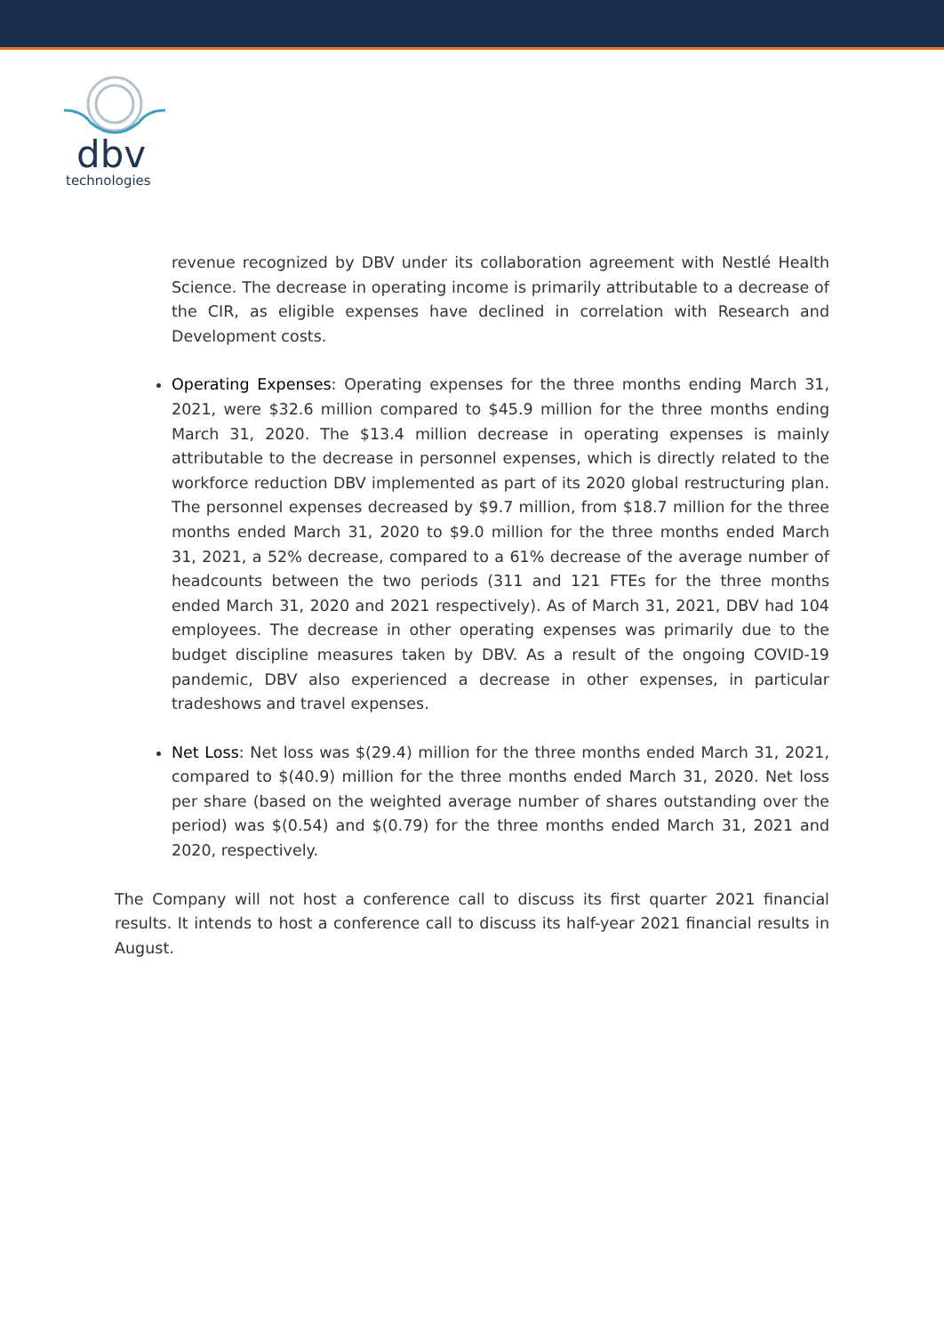dbv
technologies
revenue recognized by DBV under its collaboration agreement with Nestlé Health Science. The decrease in operating income is primarily attributable to a decrease of the CIR, as eligible expenses have declined in correlation with Research and Development costs.
Operating Expenses: Operating expenses for the three months ending March 31, 2021, were $32.6 million compared to $45.9 million for the three months ending March 31, 2020. The $13.4 million decrease in operating expenses is mainly attributable to the decrease in personnel expenses, which is directly related to the workforce reduction DBV implemented as part of its 2020 global restructuring plan. The personnel expenses decreased by $9.7 million, from $18.7 million for the three months ended March 31, 2020 to $9.0 million for the three months ended March 31, 2021, a 52% decrease, compared to a 61% decrease of the average number of headcounts between the two periods (311 and 121 FTEs for the three months ended March 31, 2020 and 2021 respectively). As of March 31, 2021, DBV had 104 employees. The decrease in other operating expenses was primarily due to the budget discipline measures taken by DBV. As a result of the ongoing COVID-19 pandemic, DBV also experienced a decrease in other expenses, in particular tradeshows and travel expenses.
Net Loss: Net loss was $(29.4) million for the three months ended March 31, 2021, compared to $(40.9) million for the three months ended March 31, 2020. Net loss per share (based on the weighted average number of shares outstanding over the period) was $(0.54) and $(0.79) for the three months ended March 31, 2021 and 2020, respectively.
The Company will not host a conference call to discuss its first quarter 2021 financial results. It intends to host a conference call to discuss its half-year 2021 financial results in August.